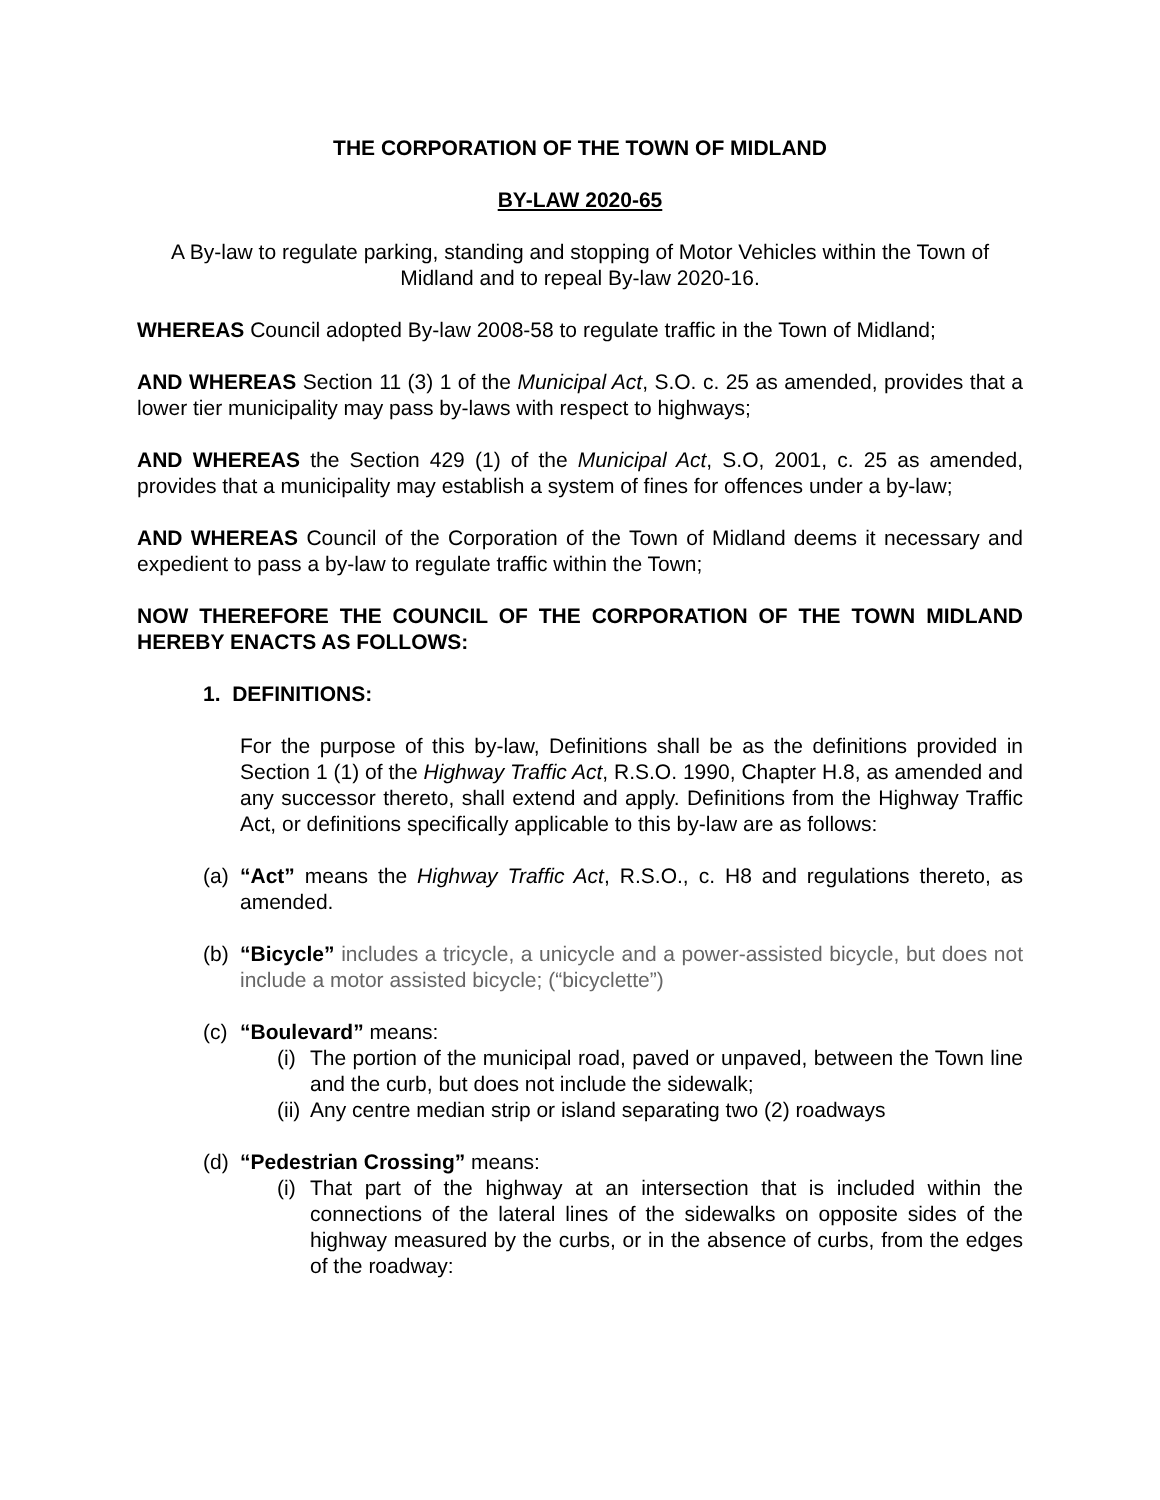THE CORPORATION OF THE TOWN OF MIDLAND
BY-LAW 2020-65
A By-law to regulate parking, standing and stopping of Motor Vehicles within the Town of Midland and to repeal By-law 2020-16.
WHEREAS Council adopted By-law 2008-58 to regulate traffic in the Town of Midland;
AND WHEREAS Section 11 (3) 1 of the Municipal Act, S.O. c. 25 as amended, provides that a lower tier municipality may pass by-laws with respect to highways;
AND WHEREAS the Section 429 (1) of the Municipal Act, S.O, 2001, c. 25 as amended, provides that a municipality may establish a system of fines for offences under a by-law;
AND WHEREAS Council of the Corporation of the Town of Midland deems it necessary and expedient to pass a by-law to regulate traffic within the Town;
NOW THEREFORE THE COUNCIL OF THE CORPORATION OF THE TOWN MIDLAND HEREBY ENACTS AS FOLLOWS:
1. DEFINITIONS:
For the purpose of this by-law, Definitions shall be as the definitions provided in Section 1 (1) of the Highway Traffic Act, R.S.O. 1990, Chapter H.8, as amended and any successor thereto, shall extend and apply. Definitions from the Highway Traffic Act, or definitions specifically applicable to this by-law are as follows:
(a) “Act” means the Highway Traffic Act, R.S.O., c. H8 and regulations thereto, as amended.
(b) “Bicycle” includes a tricycle, a unicycle and a power-assisted bicycle, but does not include a motor assisted bicycle; (“bicyclette”)
(c)
“Boulevard” means:
(i) The portion of the municipal road, paved or unpaved, between the Town line and the curb, but does not include the sidewalk;
(ii) Any centre median strip or island separating two (2) roadways
(d)
“Pedestrian Crossing” means:
(i) That part of the highway at an intersection that is included within the connections of the lateral lines of the sidewalks on opposite sides of the highway measured by the curbs, or in the absence of curbs, from the edges of the roadway: